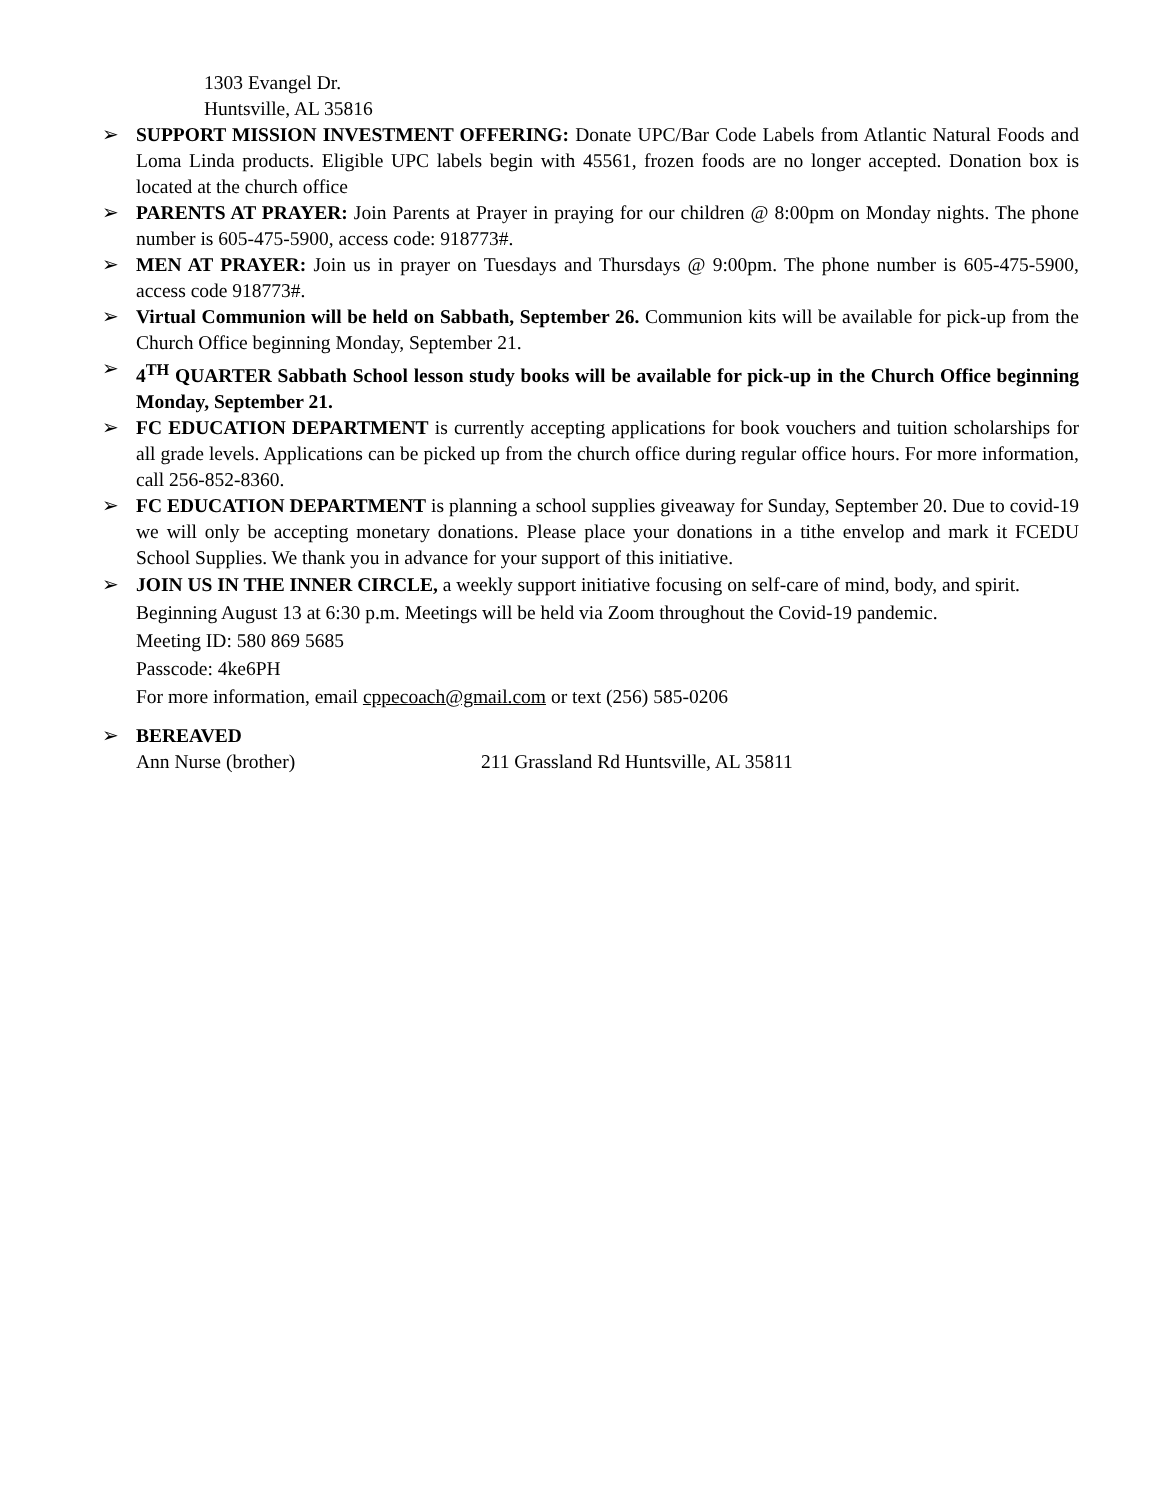1303 Evangel Dr.
Huntsville, AL 35816
➢ SUPPORT MISSION INVESTMENT OFFERING: Donate UPC/Bar Code Labels from Atlantic Natural Foods and Loma Linda products. Eligible UPC labels begin with 45561, frozen foods are no longer accepted. Donation box is located at the church office
➢ PARENTS AT PRAYER: Join Parents at Prayer in praying for our children @ 8:00pm on Monday nights. The phone number is 605-475-5900, access code: 918773#.
➢ MEN AT PRAYER: Join us in prayer on Tuesdays and Thursdays @ 9:00pm. The phone number is 605-475-5900, access code 918773#.
➢ Virtual Communion will be held on Sabbath, September 26. Communion kits will be available for pick-up from the Church Office beginning Monday, September 21.
➢ 4<sup>TH</sup> QUARTER Sabbath School lesson study books will be available for pick-up in the Church Office beginning Monday, September 21.
➢ FC EDUCATION DEPARTMENT is currently accepting applications for book vouchers and tuition scholarships for all grade levels. Applications can be picked up from the church office during regular office hours. For more information, call 256-852-8360.
➢ FC EDUCATION DEPARTMENT is planning a school supplies giveaway for Sunday, September 20. Due to covid-19 we will only be accepting monetary donations. Please place your donations in a tithe envelop and mark it FCEDU School Supplies. We thank you in advance for your support of this initiative.
➢ JOIN US IN THE INNER CIRCLE, a weekly support initiative focusing on self-care of mind, body, and spirit. Beginning August 13 at 6:30 p.m. Meetings will be held via Zoom throughout the Covid-19 pandemic.
Meeting ID: 580 869 5685
Passcode: 4ke6PH
For more information, email cppecoach@gmail.com or text (256) 585-0206
➢ BEREAVED
Ann Nurse (brother) 211 Grassland Rd Huntsville, AL 35811